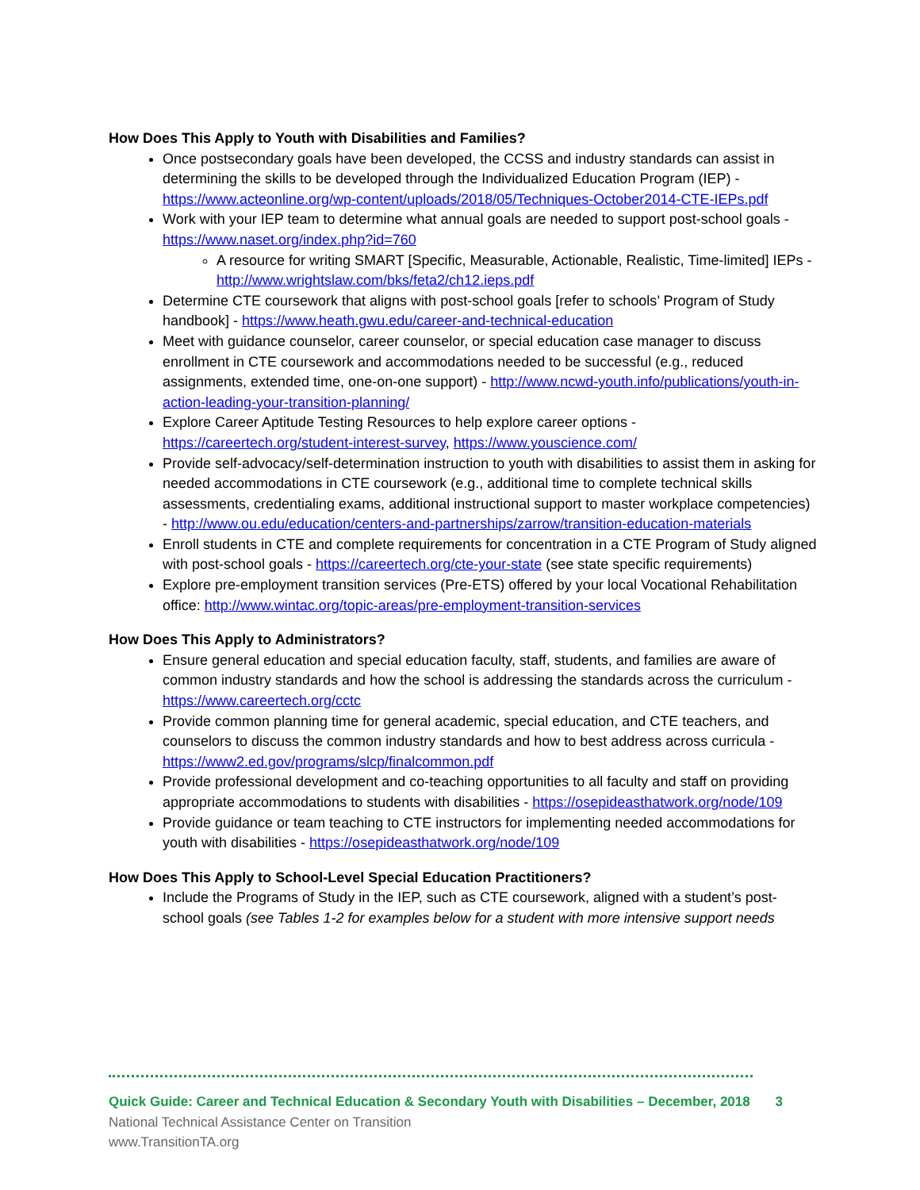How Does This Apply to Youth with Disabilities and Families?
Once postsecondary goals have been developed, the CCSS and industry standards can assist in determining the skills to be developed through the Individualized Education Program (IEP) - https://www.acteonline.org/wp-content/uploads/2018/05/Techniques-October2014-CTE-IEPs.pdf
Work with your IEP team to determine what annual goals are needed to support post-school goals - https://www.naset.org/index.php?id=760
A resource for writing SMART [Specific, Measurable, Actionable, Realistic, Time-limited] IEPs - http://www.wrightslaw.com/bks/feta2/ch12.ieps.pdf
Determine CTE coursework that aligns with post-school goals [refer to schools’ Program of Study handbook] - https://www.heath.gwu.edu/career-and-technical-education
Meet with guidance counselor, career counselor, or special education case manager to discuss enrollment in CTE coursework and accommodations needed to be successful (e.g., reduced assignments, extended time, one-on-one support) - http://www.ncwd-youth.info/publications/youth-in-action-leading-your-transition-planning/
Explore Career Aptitude Testing Resources to help explore career options - https://careertech.org/student-interest-survey, https://www.youscience.com/
Provide self-advocacy/self-determination instruction to youth with disabilities to assist them in asking for needed accommodations in CTE coursework (e.g., additional time to complete technical skills assessments, credentialing exams, additional instructional support to master workplace competencies) - http://www.ou.edu/education/centers-and-partnerships/zarrow/transition-education-materials
Enroll students in CTE and complete requirements for concentration in a CTE Program of Study aligned with post-school goals - https://careertech.org/cte-your-state (see state specific requirements)
Explore pre-employment transition services (Pre-ETS) offered by your local Vocational Rehabilitation office: http://www.wintac.org/topic-areas/pre-employment-transition-services
How Does This Apply to Administrators?
Ensure general education and special education faculty, staff, students, and families are aware of common industry standards and how the school is addressing the standards across the curriculum - https://www.careertech.org/cctc
Provide common planning time for general academic, special education, and CTE teachers, and counselors to discuss the common industry standards and how to best address across curricula - https://www2.ed.gov/programs/slcp/finalcommon.pdf
Provide professional development and co-teaching opportunities to all faculty and staff on providing appropriate accommodations to students with disabilities - https://osepideasthatwork.org/node/109
Provide guidance or team teaching to CTE instructors for implementing needed accommodations for youth with disabilities - https://osepideasthatwork.org/node/109
How Does This Apply to School-Level Special Education Practitioners?
Include the Programs of Study in the IEP, such as CTE coursework, aligned with a student’s post-school goals (see Tables 1-2 for examples below for a student with more intensive support needs
Quick Guide: Career and Technical Education & Secondary Youth with Disabilities – December, 2018 3
National Technical Assistance Center on Transition
www.TransitionTA.org